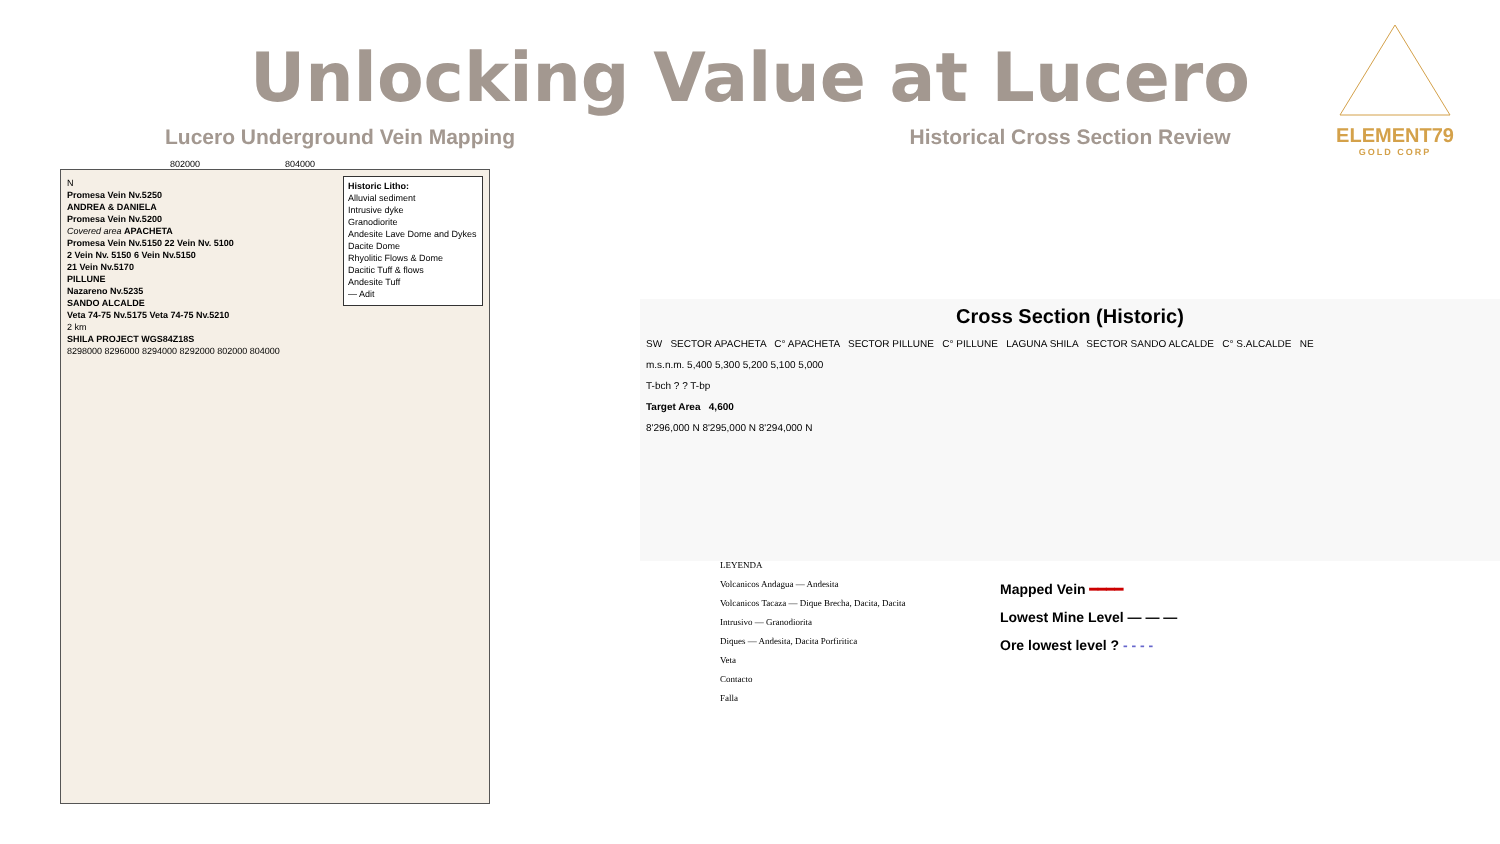ELEMENT79
GOLD CORP
Unlocking Value at Lucero
Lucero Underground Vein Mapping
802000 804000
Historic Litho:
Alluvial sediment
Intrusive dyke
Granodiorite
Andesite Lave Dome and Dykes
Dacite Dome
Rhyolitic Flows & Dome
Dacitic Tuff & flows
Andesite Tuff
— Adit
N
Promesa Vein Nv.5250
ANDREA & DANIELA
Promesa Vein Nv.5200
Covered area APACHETA
Promesa Vein Nv.5150 22 Vein Nv. 5100
2 Vein Nv. 5150 6 Vein Nv.5150
21 Vein Nv.5170
PILLUNE
Nazareno Nv.5235
SANDO ALCALDE
Veta 74-75 Nv.5175 Veta 74-75 Nv.5210
2 km
SHILA PROJECT WGS84Z18S
8298000 8296000 8294000 8292000 802000 804000
Historical Cross Section Review
Cross Section (Historic)
SW SECTOR APACHETA C° APACHETA SECTOR PILLUNE C° PILLUNE LAGUNA SHILA SECTOR SANDO ALCALDE C° S.ALCALDE NE
m.s.n.m. 5,400 5,300 5,200 5,100 5,000
T-bch ? ? T-bp
Target Area 4,600
8'296,000 N 8'295,000 N 8'294,000 N
LEYENDA
Volcanicos Andagua — Andesita
Volcanicos Tacaza — Dique Brecha, Dacita, Dacita
Intrusivo — Granodiorita
Diques — Andesita, Dacita Porfiritica
Veta
Contacto
Falla
Mapped Vein ━━━━
Lowest Mine Level — — —
Ore lowest level ? - - - -